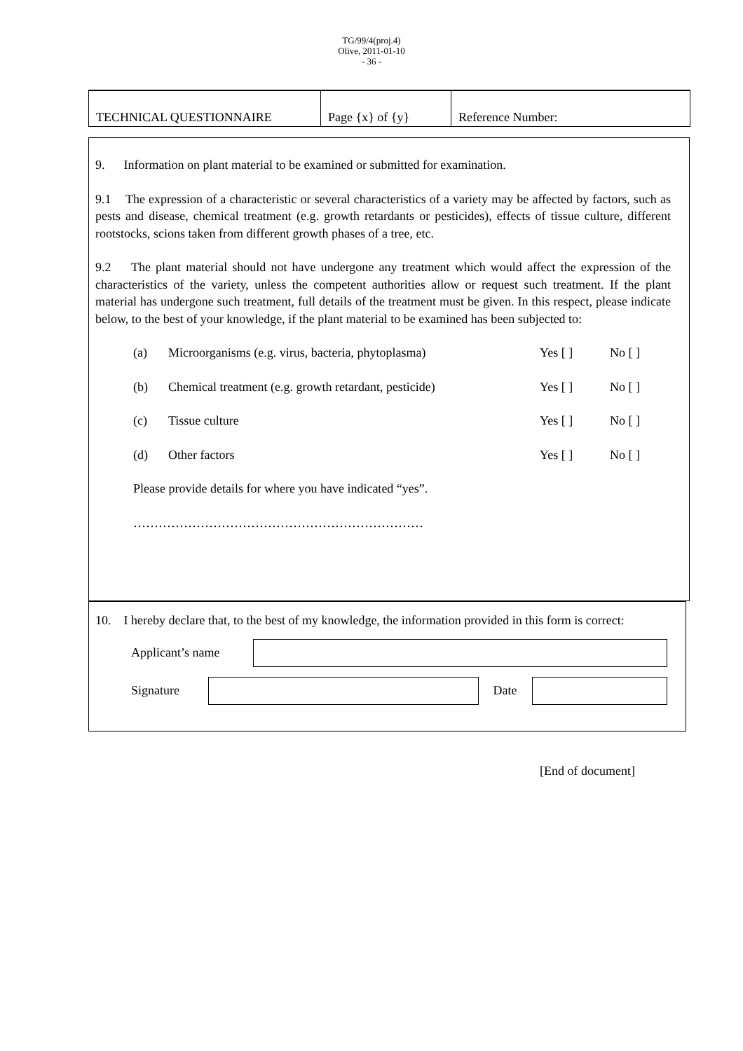TG/99/4(proj.4)
Olive, 2011-01-10
- 36 -
| TECHNICAL QUESTIONNAIRE | Page {x} of {y} | Reference Number: |
9. Information on plant material to be examined or submitted for examination.
9.1 The expression of a characteristic or several characteristics of a variety may be affected by factors, such as pests and disease, chemical treatment (e.g. growth retardants or pesticides), effects of tissue culture, different rootstocks, scions taken from different growth phases of a tree, etc.
9.2 The plant material should not have undergone any treatment which would affect the expression of the characteristics of the variety, unless the competent authorities allow or request such treatment. If the plant material has undergone such treatment, full details of the treatment must be given. In this respect, please indicate below, to the best of your knowledge, if the plant material to be examined has been subjected to:
| (a) | Microorganisms (e.g. virus, bacteria, phytoplasma) | Yes [ ] | No [ ] |
| (b) | Chemical treatment (e.g. growth retardant, pesticide) | Yes [ ] | No [ ] |
| (c) | Tissue culture | Yes [ ] | No [ ] |
| (d) | Other factors | Yes [ ] | No [ ] |
Please provide details for where you have indicated “yes”.
……………………………………………………………
10. I hereby declare that, to the best of my knowledge, the information provided in this form is correct:
Applicant’s name
Signature Date
[End of document]